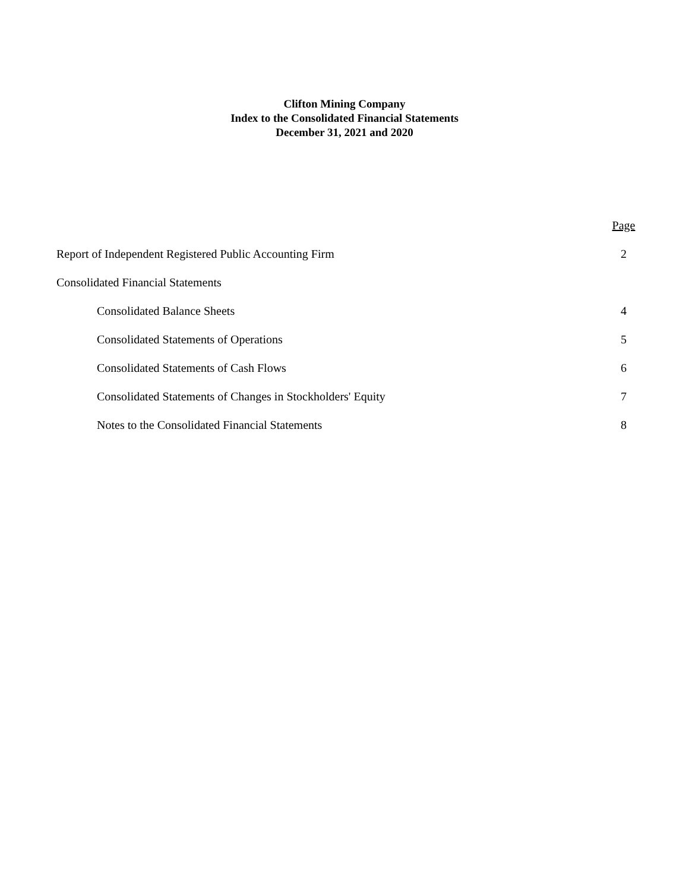Clifton Mining Company
Index to the Consolidated Financial Statements
December 31, 2021 and 2020
| | Page |
| Report of Independent Registered Public Accounting Firm | 2 |
| Consolidated Financial Statements | |
| Consolidated Balance Sheets | 4 |
| Consolidated Statements of Operations | 5 |
| Consolidated Statements of Cash Flows | 6 |
| Consolidated Statements of Changes in Stockholders' Equity | 7 |
| Notes to the Consolidated Financial Statements | 8 |